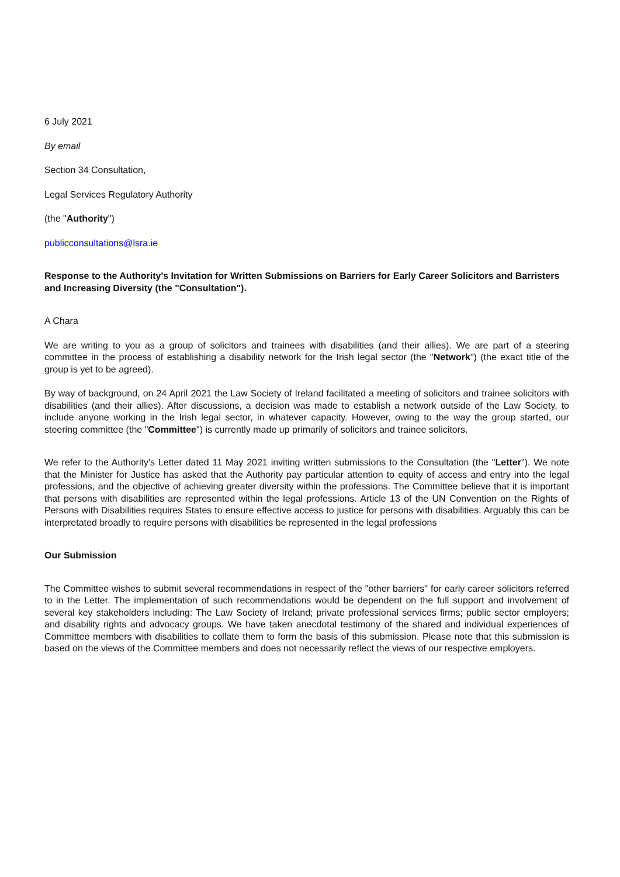6 July 2021
By email
Section 34 Consultation,
Legal Services Regulatory Authority
(the "Authority")
publicconsultations@lsra.ie
Response to the Authority's Invitation for Written Submissions on Barriers for Early Career Solicitors and Barristers and Increasing Diversity (the "Consultation").
A Chara
We are writing to you as a group of solicitors and trainees with disabilities (and their allies). We are part of a steering committee in the process of establishing a disability network for the Irish legal sector (the "Network") (the exact title of the group is yet to be agreed).
By way of background, on 24 April 2021 the Law Society of Ireland facilitated a meeting of solicitors and trainee solicitors with disabilities (and their allies). After discussions, a decision was made to establish a network outside of the Law Society, to include anyone working in the Irish legal sector, in whatever capacity. However, owing to the way the group started, our steering committee (the "Committee") is currently made up primarily of solicitors and trainee solicitors.
We refer to the Authority's Letter dated 11 May 2021 inviting written submissions to the Consultation (the "Letter"). We note that the Minister for Justice has asked that the Authority pay particular attention to equity of access and entry into the legal professions, and the objective of achieving greater diversity within the professions. The Committee believe that it is important that persons with disabilities are represented within the legal professions. Article 13 of the UN Convention on the Rights of Persons with Disabilities requires States to ensure effective access to justice for persons with disabilities. Arguably this can be interpretated broadly to require persons with disabilities be represented in the legal professions
Our Submission
The Committee wishes to submit several recommendations in respect of the "other barriers" for early career solicitors referred to in the Letter. The implementation of such recommendations would be dependent on the full support and involvement of several key stakeholders including: The Law Society of Ireland; private professional services firms; public sector employers; and disability rights and advocacy groups. We have taken anecdotal testimony of the shared and individual experiences of Committee members with disabilities to collate them to form the basis of this submission. Please note that this submission is based on the views of the Committee members and does not necessarily reflect the views of our respective employers.